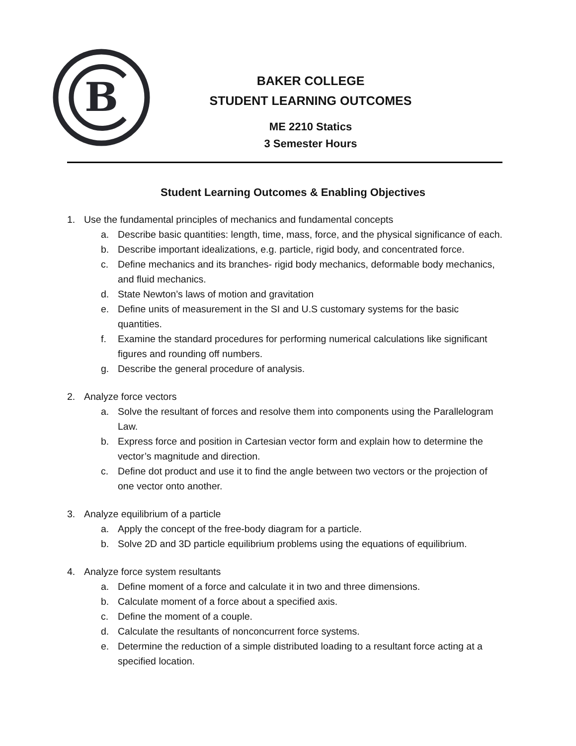B
BAKER COLLEGE
STUDENT LEARNING OUTCOMES
ME 2210 Statics
3 Semester Hours
Student Learning Outcomes & Enabling Objectives
1. Use the fundamental principles of mechanics and fundamental concepts
a. Describe basic quantities: length, time, mass, force, and the physical significance of each.
b. Describe important idealizations, e.g. particle, rigid body, and concentrated force.
c. Define mechanics and its branches- rigid body mechanics, deformable body mechanics, and fluid mechanics.
d. State Newton’s laws of motion and gravitation
e. Define units of measurement in the SI and U.S customary systems for the basic quantities.
f. Examine the standard procedures for performing numerical calculations like significant figures and rounding off numbers.
g. Describe the general procedure of analysis.
2. Analyze force vectors
a. Solve the resultant of forces and resolve them into components using the Parallelogram Law.
b. Express force and position in Cartesian vector form and explain how to determine the vector’s magnitude and direction.
c. Define dot product and use it to find the angle between two vectors or the projection of one vector onto another.
3. Analyze equilibrium of a particle
a. Apply the concept of the free-body diagram for a particle.
b. Solve 2D and 3D particle equilibrium problems using the equations of equilibrium.
4. Analyze force system resultants
a. Define moment of a force and calculate it in two and three dimensions.
b. Calculate moment of a force about a specified axis.
c. Define the moment of a couple.
d. Calculate the resultants of nonconcurrent force systems.
e. Determine the reduction of a simple distributed loading to a resultant force acting at a specified location.